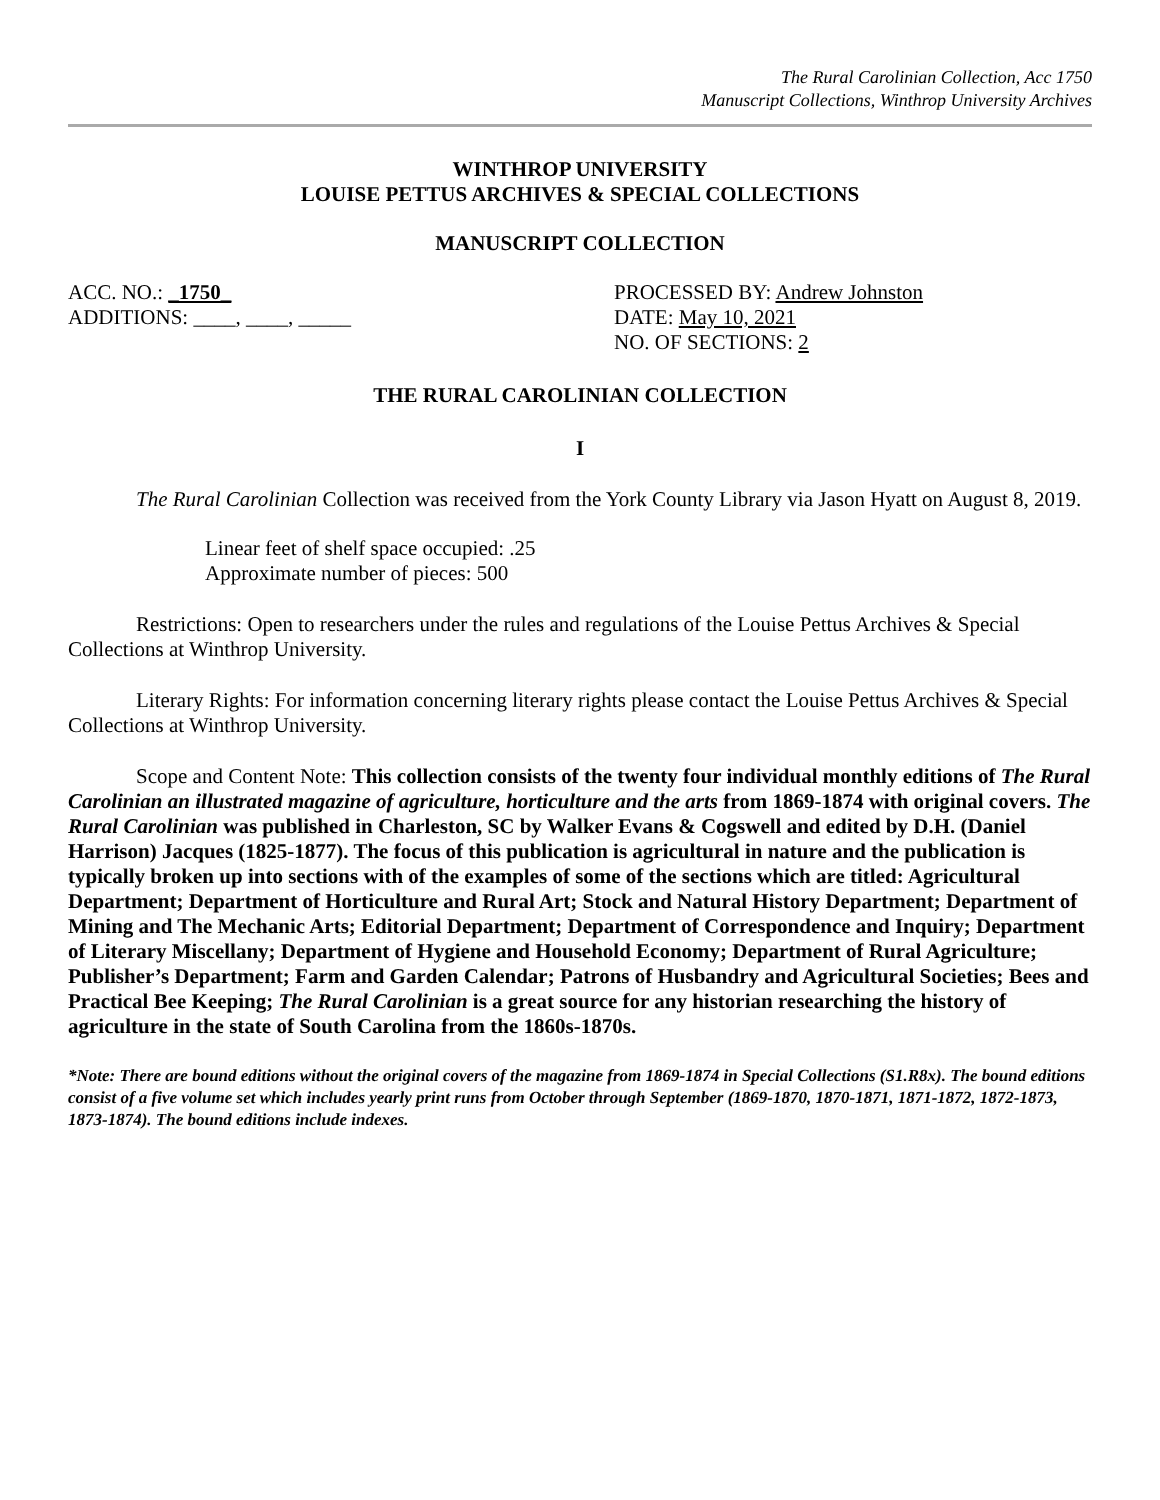The Rural Carolinian Collection, Acc 1750
Manuscript Collections, Winthrop University Archives
WINTHROP UNIVERSITY
LOUISE PETTUS ARCHIVES & SPECIAL COLLECTIONS
MANUSCRIPT COLLECTION
ACC. NO.: _1750_
ADDITIONS: ____, ____, _____
PROCESSED BY: Andrew Johnston
DATE: May 10, 2021
NO. OF SECTIONS: 2
THE RURAL CAROLINIAN COLLECTION
I
The Rural Carolinian Collection was received from the York County Library via Jason Hyatt on August 8, 2019.
Linear feet of shelf space occupied: .25
Approximate number of pieces: 500
Restrictions: Open to researchers under the rules and regulations of the Louise Pettus Archives & Special Collections at Winthrop University.
Literary Rights: For information concerning literary rights please contact the Louise Pettus Archives & Special Collections at Winthrop University.
Scope and Content Note: This collection consists of the twenty four individual monthly editions of The Rural Carolinian an illustrated magazine of agriculture, horticulture and the arts from 1869-1874 with original covers. The Rural Carolinian was published in Charleston, SC by Walker Evans & Cogswell and edited by D.H. (Daniel Harrison) Jacques (1825-1877). The focus of this publication is agricultural in nature and the publication is typically broken up into sections with of the examples of some of the sections which are titled: Agricultural Department; Department of Horticulture and Rural Art; Stock and Natural History Department; Department of Mining and The Mechanic Arts; Editorial Department; Department of Correspondence and Inquiry; Department of Literary Miscellany; Department of Hygiene and Household Economy; Department of Rural Agriculture; Publisher’s Department; Farm and Garden Calendar; Patrons of Husbandry and Agricultural Societies; Bees and Practical Bee Keeping; The Rural Carolinian is a great source for any historian researching the history of agriculture in the state of South Carolina from the 1860s-1870s.
*Note: There are bound editions without the original covers of the magazine from 1869-1874 in Special Collections (S1.R8x). The bound editions consist of a five volume set which includes yearly print runs from October through September (1869-1870, 1870-1871, 1871-1872, 1872-1873, 1873-1874). The bound editions include indexes.